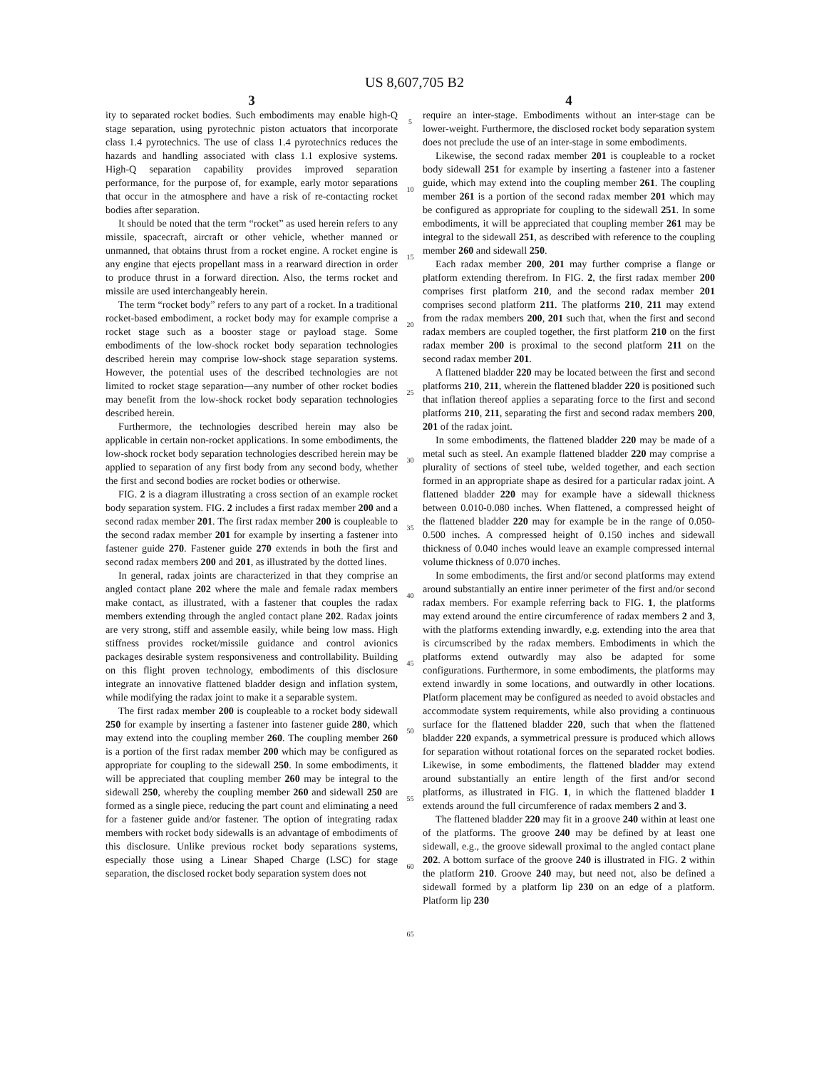US 8,607,705 B2
3
ity to separated rocket bodies. Such embodiments may enable high-Q stage separation, using pyrotechnic piston actuators that incorporate class 1.4 pyrotechnics. The use of class 1.4 pyrotechnics reduces the hazards and handling associated with class 1.1 explosive systems. High-Q separation capability provides improved separation performance, for the purpose of, for example, early motor separations that occur in the atmosphere and have a risk of re-contacting rocket bodies after separation.
It should be noted that the term “rocket” as used herein refers to any missile, spacecraft, aircraft or other vehicle, whether manned or unmanned, that obtains thrust from a rocket engine. A rocket engine is any engine that ejects propellant mass in a rearward direction in order to produce thrust in a forward direction. Also, the terms rocket and missile are used interchangeably herein.
The term “rocket body” refers to any part of a rocket. In a traditional rocket-based embodiment, a rocket body may for example comprise a rocket stage such as a booster stage or payload stage. Some embodiments of the low-shock rocket body separation technologies described herein may comprise low-shock stage separation systems. However, the potential uses of the described technologies are not limited to rocket stage separation—any number of other rocket bodies may benefit from the low-shock rocket body separation technologies described herein.
Furthermore, the technologies described herein may also be applicable in certain non-rocket applications. In some embodiments, the low-shock rocket body separation technologies described herein may be applied to separation of any first body from any second body, whether the first and second bodies are rocket bodies or otherwise.
FIG. 2 is a diagram illustrating a cross section of an example rocket body separation system. FIG. 2 includes a first radax member 200 and a second radax member 201. The first radax member 200 is coupleable to the second radax member 201 for example by inserting a fastener into fastener guide 270. Fastener guide 270 extends in both the first and second radax members 200 and 201, as illustrated by the dotted lines.
In general, radax joints are characterized in that they comprise an angled contact plane 202 where the male and female radax members make contact, as illustrated, with a fastener that couples the radax members extending through the angled contact plane 202. Radax joints are very strong, stiff and assemble easily, while being low mass. High stiffness provides rocket/missile guidance and control avionics packages desirable system responsiveness and controllability. Building on this flight proven technology, embodiments of this disclosure integrate an innovative flattened bladder design and inflation system, while modifying the radax joint to make it a separable system.
The first radax member 200 is coupleable to a rocket body sidewall 250 for example by inserting a fastener into fastener guide 280, which may extend into the coupling member 260. The coupling member 260 is a portion of the first radax member 200 which may be configured as appropriate for coupling to the sidewall 250. In some embodiments, it will be appreciated that coupling member 260 may be integral to the sidewall 250, whereby the coupling member 260 and sidewall 250 are formed as a single piece, reducing the part count and eliminating a need for a fastener guide and/or fastener. The option of integrating radax members with rocket body sidewalls is an advantage of embodiments of this disclosure. Unlike previous rocket body separations systems, especially those using a Linear Shaped Charge (LSC) for stage separation, the disclosed rocket body separation system does not
5
10
15
20
25
30
35
40
45
50
55
60
65
4
require an inter-stage. Embodiments without an inter-stage can be lower-weight. Furthermore, the disclosed rocket body separation system does not preclude the use of an inter-stage in some embodiments.
Likewise, the second radax member 201 is coupleable to a rocket body sidewall 251 for example by inserting a fastener into a fastener guide, which may extend into the coupling member 261. The coupling member 261 is a portion of the second radax member 201 which may be configured as appropriate for coupling to the sidewall 251. In some embodiments, it will be appreciated that coupling member 261 may be integral to the sidewall 251, as described with reference to the coupling member 260 and sidewall 250.
Each radax member 200, 201 may further comprise a flange or platform extending therefrom. In FIG. 2, the first radax member 200 comprises first platform 210, and the second radax member 201 comprises second platform 211. The platforms 210, 211 may extend from the radax members 200, 201 such that, when the first and second radax members are coupled together, the first platform 210 on the first radax member 200 is proximal to the second platform 211 on the second radax member 201.
A flattened bladder 220 may be located between the first and second platforms 210, 211, wherein the flattened bladder 220 is positioned such that inflation thereof applies a separating force to the first and second platforms 210, 211, separating the first and second radax members 200, 201 of the radax joint.
In some embodiments, the flattened bladder 220 may be made of a metal such as steel. An example flattened bladder 220 may comprise a plurality of sections of steel tube, welded together, and each section formed in an appropriate shape as desired for a particular radax joint. A flattened bladder 220 may for example have a sidewall thickness between 0.010-0.080 inches. When flattened, a compressed height of the flattened bladder 220 may for example be in the range of 0.050-0.500 inches. A compressed height of 0.150 inches and sidewall thickness of 0.040 inches would leave an example compressed internal volume thickness of 0.070 inches.
In some embodiments, the first and/or second platforms may extend around substantially an entire inner perimeter of the first and/or second radax members. For example referring back to FIG. 1, the platforms may extend around the entire circumference of radax members 2 and 3, with the platforms extending inwardly, e.g. extending into the area that is circumscribed by the radax members. Embodiments in which the platforms extend outwardly may also be adapted for some configurations. Furthermore, in some embodiments, the platforms may extend inwardly in some locations, and outwardly in other locations. Platform placement may be configured as needed to avoid obstacles and accommodate system requirements, while also providing a continuous surface for the flattened bladder 220, such that when the flattened bladder 220 expands, a symmetrical pressure is produced which allows for separation without rotational forces on the separated rocket bodies. Likewise, in some embodiments, the flattened bladder may extend around substantially an entire length of the first and/or second platforms, as illustrated in FIG. 1, in which the flattened bladder 1 extends around the full circumference of radax members 2 and 3.
The flattened bladder 220 may fit in a groove 240 within at least one of the platforms. The groove 240 may be defined by at least one sidewall, e.g., the groove sidewall proximal to the angled contact plane 202. A bottom surface of the groove 240 is illustrated in FIG. 2 within the platform 210. Groove 240 may, but need not, also be defined a sidewall formed by a platform lip 230 on an edge of a platform. Platform lip 230